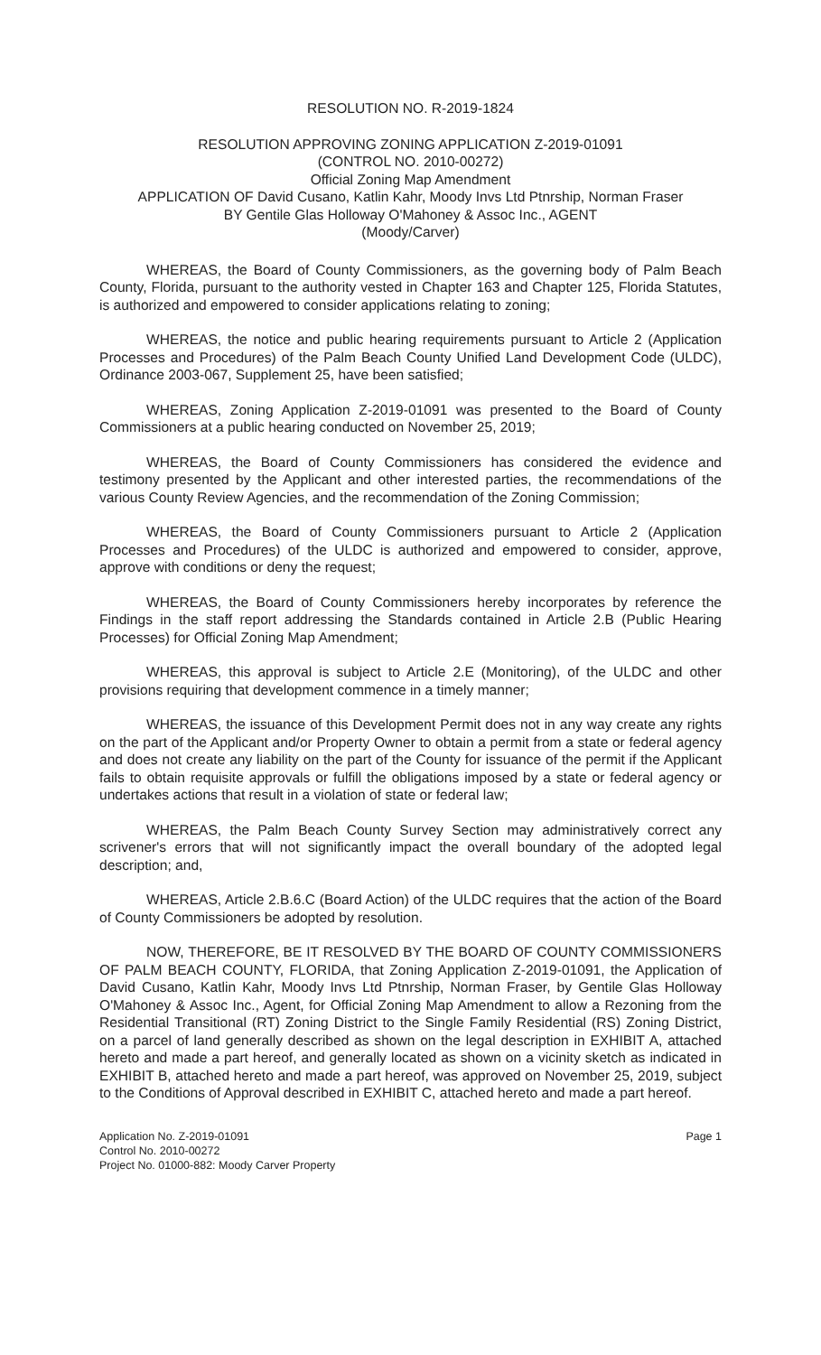RESOLUTION NO. R-2019-1824
RESOLUTION APPROVING ZONING APPLICATION Z-2019-01091
(CONTROL NO. 2010-00272)
Official Zoning Map Amendment
APPLICATION OF David Cusano, Katlin Kahr, Moody Invs Ltd Ptnrship, Norman Fraser
BY Gentile Glas Holloway O'Mahoney & Assoc Inc., AGENT
(Moody/Carver)
WHEREAS, the Board of County Commissioners, as the governing body of Palm Beach County, Florida, pursuant to the authority vested in Chapter 163 and Chapter 125, Florida Statutes, is authorized and empowered to consider applications relating to zoning;
WHEREAS, the notice and public hearing requirements pursuant to Article 2 (Application Processes and Procedures) of the Palm Beach County Unified Land Development Code (ULDC), Ordinance 2003-067, Supplement 25, have been satisfied;
WHEREAS, Zoning Application Z-2019-01091 was presented to the Board of County Commissioners at a public hearing conducted on November 25, 2019;
WHEREAS, the Board of County Commissioners has considered the evidence and testimony presented by the Applicant and other interested parties, the recommendations of the various County Review Agencies, and the recommendation of the Zoning Commission;
WHEREAS, the Board of County Commissioners pursuant to Article 2 (Application Processes and Procedures) of the ULDC is authorized and empowered to consider, approve, approve with conditions or deny the request;
WHEREAS, the Board of County Commissioners hereby incorporates by reference the Findings in the staff report addressing the Standards contained in Article 2.B (Public Hearing Processes) for Official Zoning Map Amendment;
WHEREAS, this approval is subject to Article 2.E (Monitoring), of the ULDC and other provisions requiring that development commence in a timely manner;
WHEREAS, the issuance of this Development Permit does not in any way create any rights on the part of the Applicant and/or Property Owner to obtain a permit from a state or federal agency and does not create any liability on the part of the County for issuance of the permit if the Applicant fails to obtain requisite approvals or fulfill the obligations imposed by a state or federal agency or undertakes actions that result in a violation of state or federal law;
WHEREAS, the Palm Beach County Survey Section may administratively correct any scrivener's errors that will not significantly impact the overall boundary of the adopted legal description; and,
WHEREAS, Article 2.B.6.C (Board Action) of the ULDC requires that the action of the Board of County Commissioners be adopted by resolution.
NOW, THEREFORE, BE IT RESOLVED BY THE BOARD OF COUNTY COMMISSIONERS OF PALM BEACH COUNTY, FLORIDA, that Zoning Application Z-2019-01091, the Application of David Cusano, Katlin Kahr, Moody Invs Ltd Ptnrship, Norman Fraser, by Gentile Glas Holloway O'Mahoney & Assoc Inc., Agent, for Official Zoning Map Amendment to allow a Rezoning from the Residential Transitional (RT) Zoning District to the Single Family Residential (RS) Zoning District, on a parcel of land generally described as shown on the legal description in EXHIBIT A, attached hereto and made a part hereof, and generally located as shown on a vicinity sketch as indicated in EXHIBIT B, attached hereto and made a part hereof, was approved on November 25, 2019, subject to the Conditions of Approval described in EXHIBIT C, attached hereto and made a part hereof.
Application No. Z-2019-01091
Control No. 2010-00272
Project No. 01000-882: Moody Carver Property
Page 1